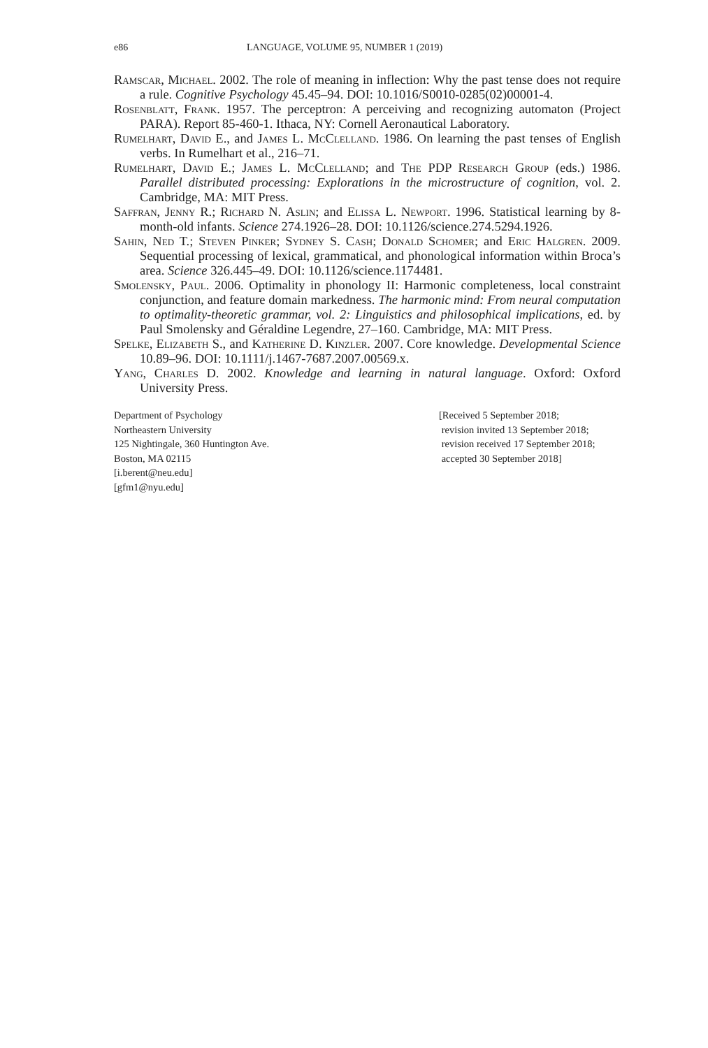e86 LANGUAGE, VOLUME 95, NUMBER 1 (2019)
Ramscar, Michael. 2002. The role of meaning in inflection: Why the past tense does not require a rule. Cognitive Psychology 45.45–94. DOI: 10.1016/S0010-0285(02)00001-4.
Rosenblatt, Frank. 1957. The perceptron: A perceiving and recognizing automaton (Project PARA). Report 85-460-1. Ithaca, NY: Cornell Aeronautical Laboratory.
Rumelhart, David E., and James L. McClelland. 1986. On learning the past tenses of English verbs. In Rumelhart et al., 216–71.
Rumelhart, David E.; James L. McClelland; and The PDP Research Group (eds.) 1986. Parallel distributed processing: Explorations in the microstructure of cognition, vol. 2. Cambridge, MA: MIT Press.
Saffran, Jenny R.; Richard N. Aslin; and Elissa L. Newport. 1996. Statistical learning by 8-month-old infants. Science 274.1926–28. DOI: 10.1126/science.274.5294.1926.
Sahin, Ned T.; Steven Pinker; Sydney S. Cash; Donald Schomer; and Eric Halgren. 2009. Sequential processing of lexical, grammatical, and phonological information within Broca’s area. Science 326.445–49. DOI: 10.1126/science.1174481.
Smolensky, Paul. 2006. Optimality in phonology II: Harmonic completeness, local constraint conjunction, and feature domain markedness. The harmonic mind: From neural computation to optimality-theoretic grammar, vol. 2: Linguistics and philosophical implications, ed. by Paul Smolensky and Géraldine Legendre, 27–160. Cambridge, MA: MIT Press.
Spelke, Elizabeth S., and Katherine D. Kinzler. 2007. Core knowledge. Developmental Science 10.89–96. DOI: 10.1111/j.1467-7687.2007.00569.x.
Yang, Charles D. 2002. Knowledge and learning in natural language. Oxford: Oxford University Press.
Department of Psychology
Northeastern University
125 Nightingale, 360 Huntington Ave.
Boston, MA 02115
[i.berent@neu.edu]
[gfm1@nyu.edu]
[Received 5 September 2018;
revision invited 13 September 2018;
revision received 17 September 2018;
accepted 30 September 2018]